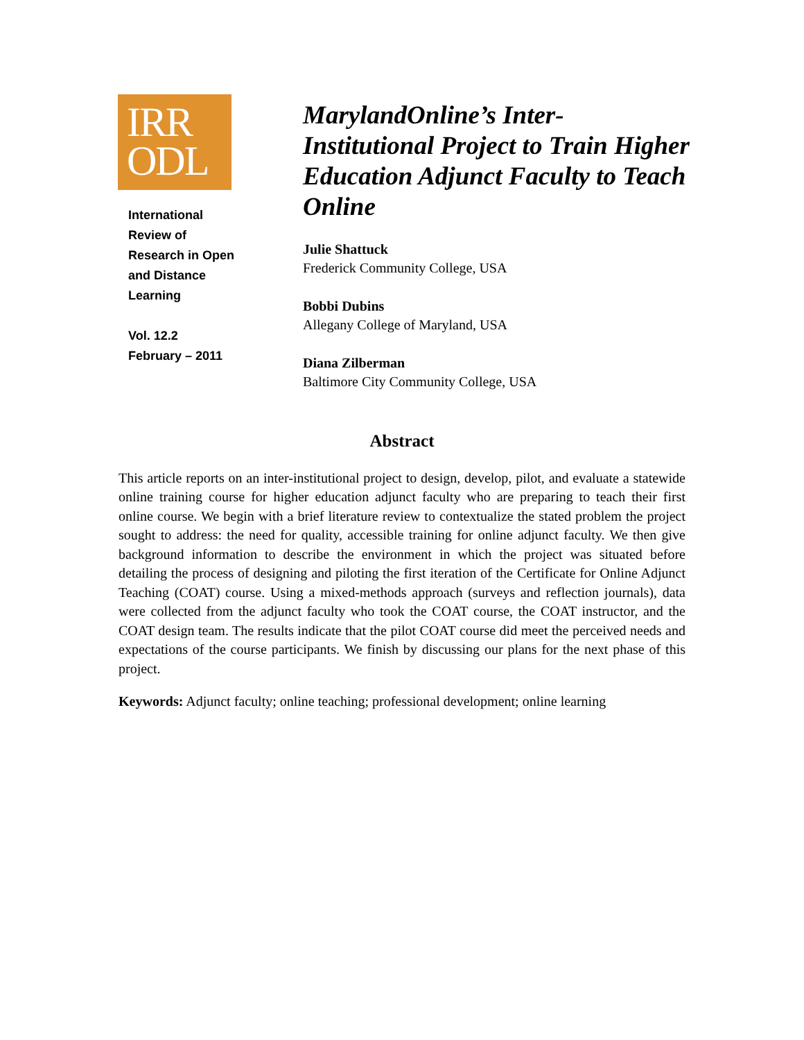IRR
ODL
International
Review of
Research in Open
and Distance
Learning
Vol. 12.2
February – 2011
MarylandOnline’s Inter-Institutional Project to Train Higher Education Adjunct Faculty to Teach Online
Julie Shattuck
Frederick Community College, USA
Bobbi Dubins
Allegany College of Maryland, USA
Diana Zilberman
Baltimore City Community College, USA
Abstract
This article reports on an inter-institutional project to design, develop, pilot, and evaluate a statewide online training course for higher education adjunct faculty who are preparing to teach their first online course. We begin with a brief literature review to contextualize the stated problem the project sought to address: the need for quality, accessible training for online adjunct faculty. We then give background information to describe the environment in which the project was situated before detailing the process of designing and piloting the first iteration of the Certificate for Online Adjunct Teaching (COAT) course. Using a mixed-methods approach (surveys and reflection journals), data were collected from the adjunct faculty who took the COAT course, the COAT instructor, and the COAT design team. The results indicate that the pilot COAT course did meet the perceived needs and expectations of the course participants. We finish by discussing our plans for the next phase of this project.
Keywords: Adjunct faculty; online teaching; professional development; online learning